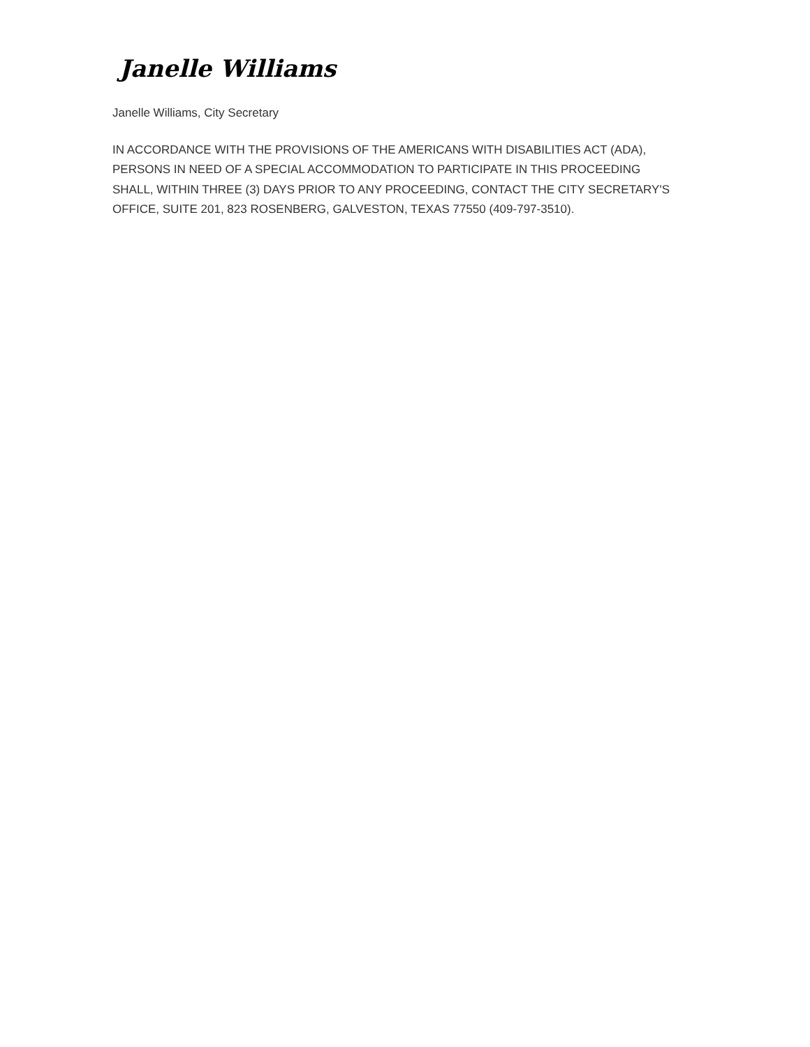Janelle Williams
Janelle Williams, City Secretary
IN ACCORDANCE WITH THE PROVISIONS OF THE AMERICANS WITH DISABILITIES ACT (ADA), PERSONS IN NEED OF A SPECIAL ACCOMMODATION TO PARTICIPATE IN THIS PROCEEDING SHALL, WITHIN THREE (3) DAYS PRIOR TO ANY PROCEEDING, CONTACT THE CITY SECRETARY'S OFFICE, SUITE 201, 823 ROSENBERG, GALVESTON, TEXAS 77550 (409-797-3510).